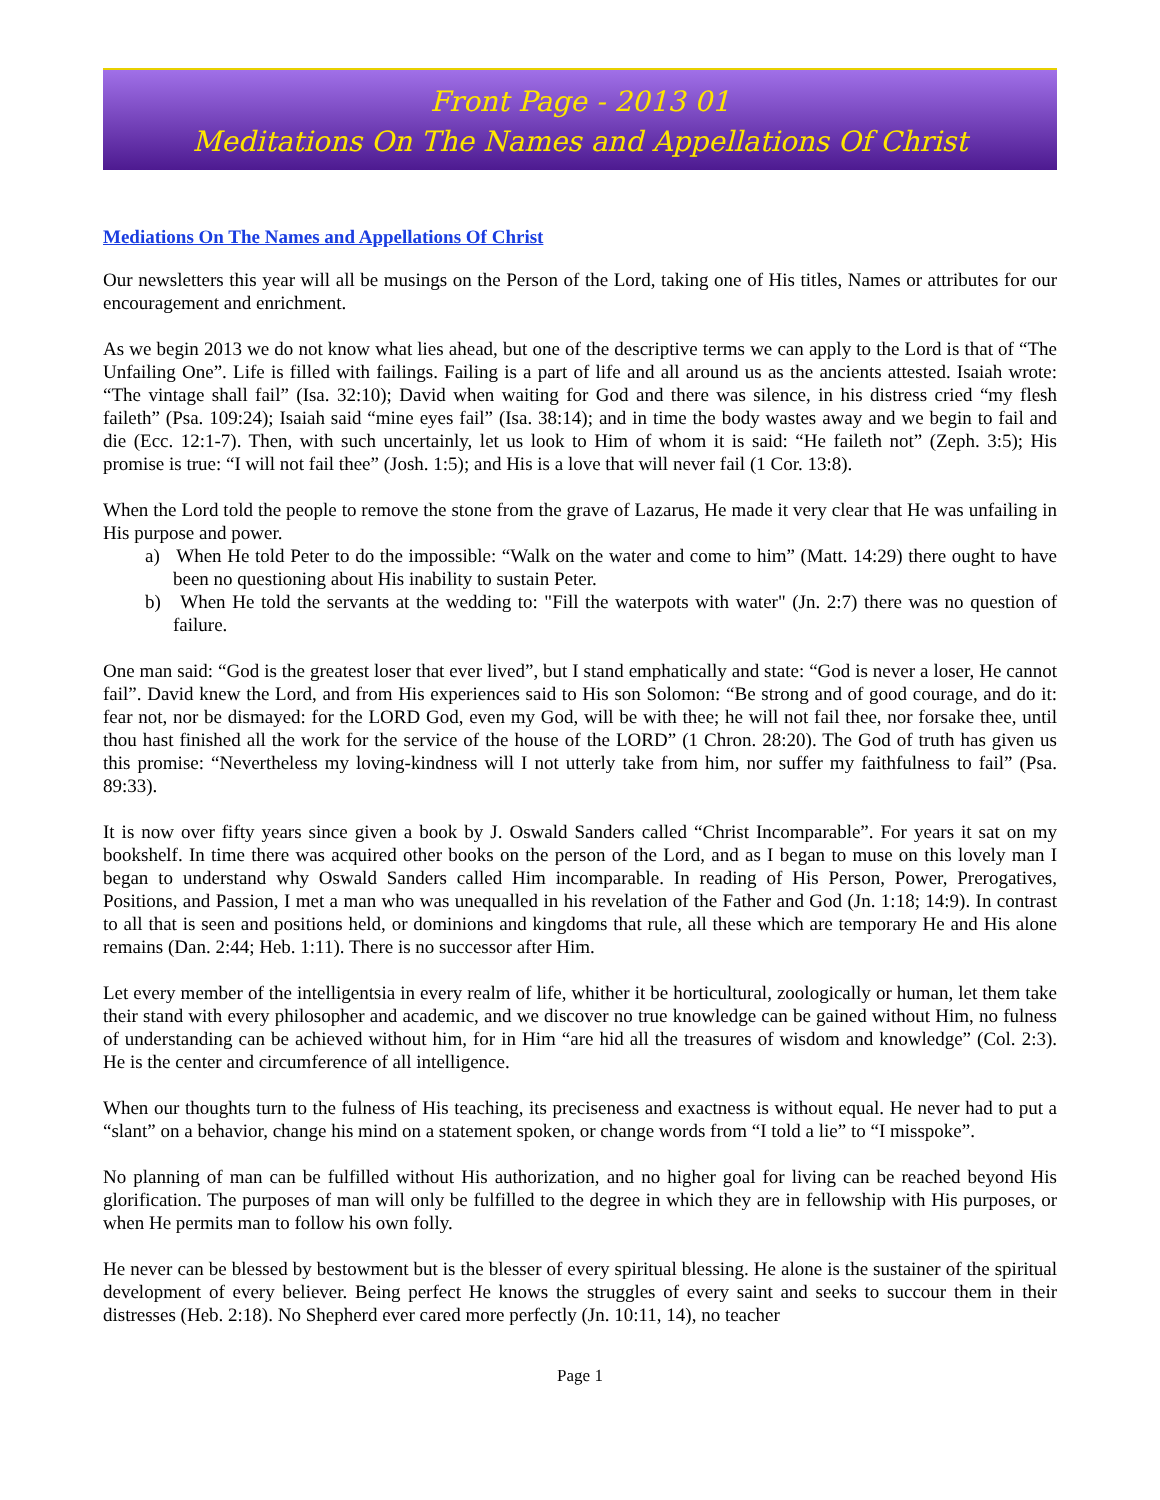Front Page - 2013 01
Meditations On The Names and Appellations Of Christ
Mediations On The Names and Appellations Of Christ
Our newsletters this year will all be musings on the Person of the Lord, taking one of His titles, Names or attributes for our encouragement and enrichment.
As we begin 2013 we do not know what lies ahead, but one of the descriptive terms we can apply to the Lord is that of “The Unfailing One”. Life is filled with failings. Failing is a part of life and all around us as the ancients attested. Isaiah wrote: “The vintage shall fail” (Isa. 32:10); David when waiting for God and there was silence, in his distress cried “my flesh faileth” (Psa. 109:24); Isaiah said “mine eyes fail” (Isa. 38:14); and in time the body wastes away and we begin to fail and die (Ecc. 12:1-7). Then, with such uncertainly, let us look to Him of whom it is said: “He faileth not” (Zeph. 3:5); His promise is true: “I will not fail thee” (Josh. 1:5); and His is a love that will never fail (1 Cor. 13:8).
When the Lord told the people to remove the stone from the grave of Lazarus, He made it very clear that He was unfailing in His purpose and power.
a) When He told Peter to do the impossible: “Walk on the water and come to him” (Matt. 14:29) there ought to have been no questioning about His inability to sustain Peter.
b) When He told the servants at the wedding to: "Fill the waterpots with water" (Jn. 2:7) there was no question of failure.
One man said: “God is the greatest loser that ever lived”, but I stand emphatically and state: “God is never a loser, He cannot fail”. David knew the Lord, and from His experiences said to His son Solomon: “Be strong and of good courage, and do it: fear not, nor be dismayed: for the LORD God, even my God, will be with thee; he will not fail thee, nor forsake thee, until thou hast finished all the work for the service of the house of the LORD” (1 Chron. 28:20). The God of truth has given us this promise: “Nevertheless my loving-kindness will I not utterly take from him, nor suffer my faithfulness to fail” (Psa. 89:33).
It is now over fifty years since given a book by J. Oswald Sanders called “Christ Incomparable”. For years it sat on my bookshelf. In time there was acquired other books on the person of the Lord, and as I began to muse on this lovely man I began to understand why Oswald Sanders called Him incomparable. In reading of His Person, Power, Prerogatives, Positions, and Passion, I met a man who was unequalled in his revelation of the Father and God (Jn. 1:18; 14:9). In contrast to all that is seen and positions held, or dominions and kingdoms that rule, all these which are temporary He and His alone remains (Dan. 2:44; Heb. 1:11). There is no successor after Him.
Let every member of the intelligentsia in every realm of life, whither it be horticultural, zoologically or human, let them take their stand with every philosopher and academic, and we discover no true knowledge can be gained without Him, no fulness of understanding can be achieved without him, for in Him “are hid all the treasures of wisdom and knowledge” (Col. 2:3). He is the center and circumference of all intelligence.
When our thoughts turn to the fulness of His teaching, its preciseness and exactness is without equal. He never had to put a “slant” on a behavior, change his mind on a statement spoken, or change words from “I told a lie” to “I misspoke”.
No planning of man can be fulfilled without His authorization, and no higher goal for living can be reached beyond His glorification. The purposes of man will only be fulfilled to the degree in which they are in fellowship with His purposes, or when He permits man to follow his own folly.
He never can be blessed by bestowment but is the blesser of every spiritual blessing. He alone is the sustainer of the spiritual development of every believer. Being perfect He knows the struggles of every saint and seeks to succour them in their distresses (Heb. 2:18). No Shepherd ever cared more perfectly (Jn. 10:11, 14), no teacher
Page 1